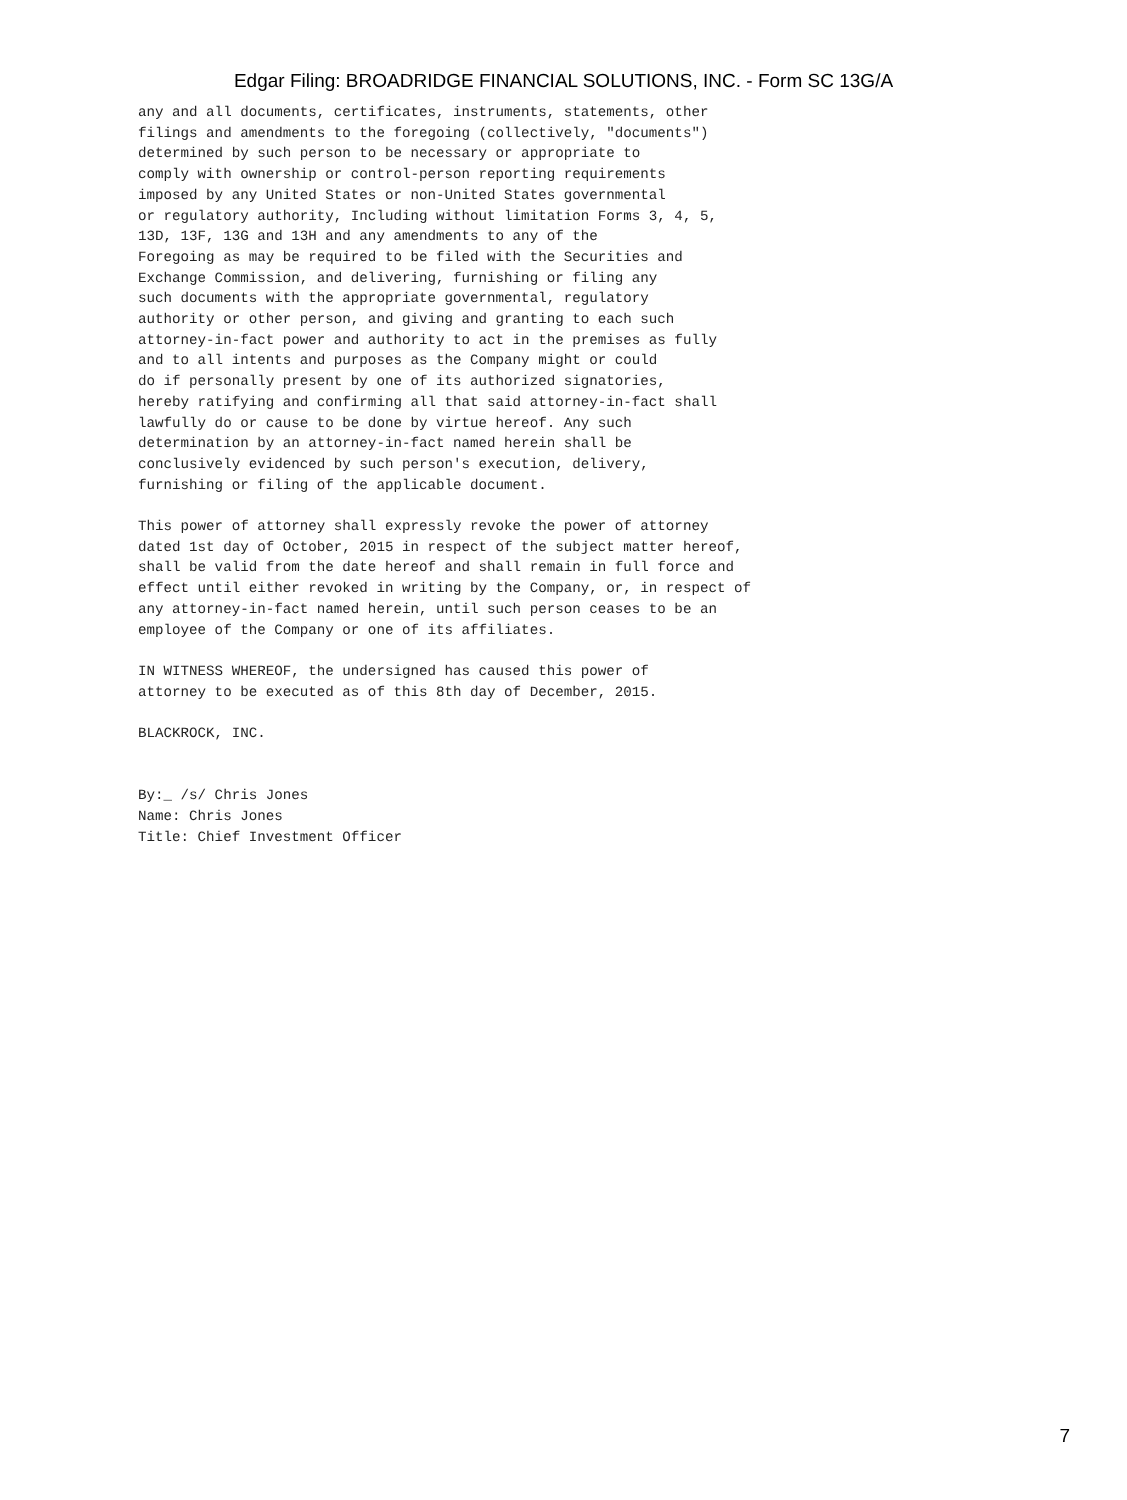Edgar Filing: BROADRIDGE FINANCIAL SOLUTIONS, INC. - Form SC 13G/A
any and all documents, certificates, instruments, statements, other
filings and amendments to the foregoing (collectively, "documents")
determined by such person to be necessary or appropriate to
comply with ownership or control-person reporting requirements
imposed by any United States or non-United States governmental
or regulatory authority, Including without limitation Forms 3, 4, 5,
13D, 13F, 13G and 13H and any amendments to any of the
Foregoing as may be required to be filed with the Securities and
Exchange Commission, and delivering, furnishing or filing any
such documents with the appropriate governmental, regulatory
authority or other person, and giving and granting to each such
attorney-in-fact power and authority to act in the premises as fully
and to all intents and purposes as the Company might or could
do if personally present by one of its authorized signatories,
hereby ratifying and confirming all that said attorney-in-fact shall
lawfully do or cause to be done by virtue hereof. Any such
determination by an attorney-in-fact named herein shall be
conclusively evidenced by such person's execution, delivery,
furnishing or filing of the applicable document.

This power of attorney shall expressly revoke the power of attorney
dated 1st day of October, 2015 in respect of the subject matter hereof,
shall be valid from the date hereof and shall remain in full force and
effect until either revoked in writing by the Company, or, in respect of
any attorney-in-fact named herein, until such person ceases to be an
employee of the Company or one of its affiliates.

IN WITNESS WHEREOF, the undersigned has caused this power of
attorney to be executed as of this 8th day of December, 2015.

BLACKROCK, INC.


By:_ /s/ Chris Jones
Name: Chris Jones
Title: Chief Investment Officer
7